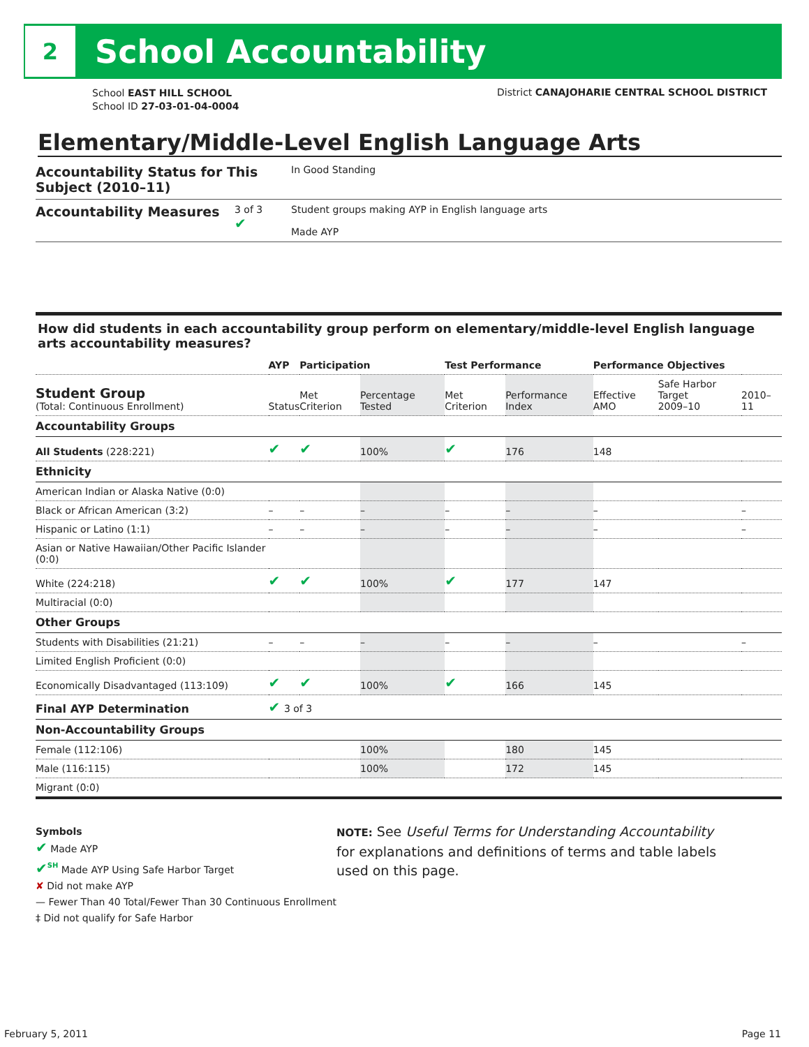2
School Accountability
School EAST HILL SCHOOL
School ID 27-03-01-04-0004
District CANAJOHARIE CENTRAL SCHOOL DISTRICT
Elementary/Middle-Level English Language Arts
Accountability Status for This Subject (2010–11)
In Good Standing
Accountability Measures
3 of 3
✔
Student groups making AYP in English language arts
Made AYP
How did students in each accountability group perform on elementary/middle-level English language arts accountability measures?
| | AYP | Participation | | Test Performance | | Performance Objectives | | |
| --- | --- | --- | --- | --- | --- | --- | --- | --- |
| Student Group (Total: Continuous Enrollment) | Status | Met Criterion | Percentage Tested | Met Criterion | Performance Index | Effective AMO | Safe Harbor Target 2009–10 | 2010–11 |
| Accountability Groups | | | | | | | | |
| All Students (228:221) | ✔ | ✔ | 100% | ✔ | 176 | 148 | | |
| Ethnicity | | | | | | | | |
| American Indian or Alaska Native (0:0) | | | | | | | | |
| Black or African American (3:2) | – | – | – | – | – | – | | – |
| Hispanic or Latino (1:1) | – | – | – | – | – | – | | – |
| Asian or Native Hawaiian/Other Pacific Islander (0:0) | | | | | | | | |
| White (224:218) | ✔ | ✔ | 100% | ✔ | 177 | 147 | | |
| Multiracial (0:0) | | | | | | | | |
| Other Groups | | | | | | | | |
| Students with Disabilities (21:21) | – | – | – | – | – | – | | – |
| Limited English Proficient (0:0) | | | | | | | | |
| Economically Disadvantaged (113:109) | ✔ | ✔ | 100% | ✔ | 166 | 145 | | |
| Final AYP Determination | ✔ 3 of 3 | | | | | | | |
| Non-Accountability Groups | | | | | | | | |
| Female (112:106) | | | 100% | | 180 | 145 | | |
| Male (116:115) | | | 100% | | 172 | 145 | | |
| Migrant (0:0) | | | | | | | | |
Symbols
✔ Made AYP
✔<sup>SH</sup> Made AYP Using Safe Harbor Target
✘ Did not make AYP
— Fewer Than 40 Total/Fewer Than 30 Continuous Enrollment
‡ Did not qualify for Safe Harbor
NOTE: See Useful Terms for Understanding Accountability for explanations and definitions of terms and table labels used on this page.
February 5, 2011 Page 11